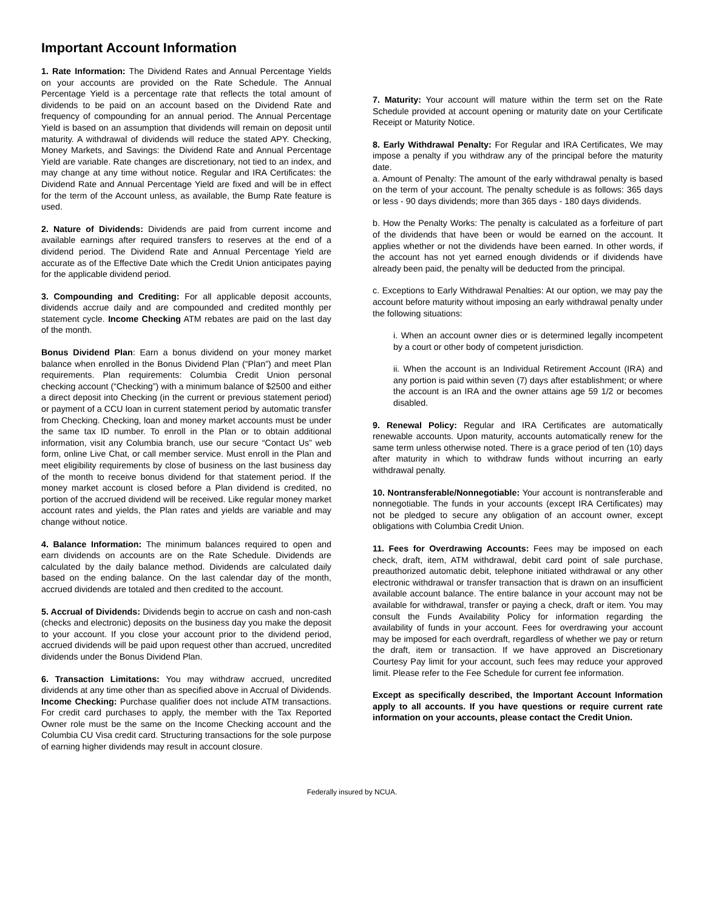Important Account Information
1. Rate Information: The Dividend Rates and Annual Percentage Yields on your accounts are provided on the Rate Schedule. The Annual Percentage Yield is a percentage rate that reflects the total amount of dividends to be paid on an account based on the Dividend Rate and frequency of compounding for an annual period. The Annual Percentage Yield is based on an assumption that dividends will remain on deposit until maturity. A withdrawal of dividends will reduce the stated APY. Checking, Money Markets, and Savings: the Dividend Rate and Annual Percentage Yield are variable. Rate changes are discretionary, not tied to an index, and may change at any time without notice. Regular and IRA Certificates: the Dividend Rate and Annual Percentage Yield are fixed and will be in effect for the term of the Account unless, as available, the Bump Rate feature is used.
2. Nature of Dividends: Dividends are paid from current income and available earnings after required transfers to reserves at the end of a dividend period. The Dividend Rate and Annual Percentage Yield are accurate as of the Effective Date which the Credit Union anticipates paying for the applicable dividend period.
3. Compounding and Crediting: For all applicable deposit accounts, dividends accrue daily and are compounded and credited monthly per statement cycle. Income Checking ATM rebates are paid on the last day of the month.
Bonus Dividend Plan: Earn a bonus dividend on your money market balance when enrolled in the Bonus Dividend Plan (“Plan”) and meet Plan requirements. Plan requirements: Columbia Credit Union personal checking account (“Checking”) with a minimum balance of $2500 and either a direct deposit into Checking (in the current or previous statement period) or payment of a CCU loan in current statement period by automatic transfer from Checking. Checking, loan and money market accounts must be under the same tax ID number. To enroll in the Plan or to obtain additional information, visit any Columbia branch, use our secure “Contact Us” web form, online Live Chat, or call member service. Must enroll in the Plan and meet eligibility requirements by close of business on the last business day of the month to receive bonus dividend for that statement period. If the money market account is closed before a Plan dividend is credited, no portion of the accrued dividend will be received. Like regular money market account rates and yields, the Plan rates and yields are variable and may change without notice.
4. Balance Information: The minimum balances required to open and earn dividends on accounts are on the Rate Schedule. Dividends are calculated by the daily balance method. Dividends are calculated daily based on the ending balance. On the last calendar day of the month, accrued dividends are totaled and then credited to the account.
5. Accrual of Dividends: Dividends begin to accrue on cash and non-cash (checks and electronic) deposits on the business day you make the deposit to your account. If you close your account prior to the dividend period, accrued dividends will be paid upon request other than accrued, uncredited dividends under the Bonus Dividend Plan.
6. Transaction Limitations: You may withdraw accrued, uncredited dividends at any time other than as specified above in Accrual of Dividends. Income Checking: Purchase qualifier does not include ATM transactions. For credit card purchases to apply, the member with the Tax Reported Owner role must be the same on the Income Checking account and the Columbia CU Visa credit card. Structuring transactions for the sole purpose of earning higher dividends may result in account closure.
7. Maturity: Your account will mature within the term set on the Rate Schedule provided at account opening or maturity date on your Certificate Receipt or Maturity Notice.
8. Early Withdrawal Penalty: For Regular and IRA Certificates, We may impose a penalty if you withdraw any of the principal before the maturity date.
a. Amount of Penalty: The amount of the early withdrawal penalty is based on the term of your account. The penalty schedule is as follows: 365 days or less - 90 days dividends; more than 365 days - 180 days dividends.
b. How the Penalty Works: The penalty is calculated as a forfeiture of part of the dividends that have been or would be earned on the account. It applies whether or not the dividends have been earned. In other words, if the account has not yet earned enough dividends or if dividends have already been paid, the penalty will be deducted from the principal.
c. Exceptions to Early Withdrawal Penalties: At our option, we may pay the account before maturity without imposing an early withdrawal penalty under the following situations:
i. When an account owner dies or is determined legally incompetent by a court or other body of competent jurisdiction.
ii. When the account is an Individual Retirement Account (IRA) and any portion is paid within seven (7) days after establishment; or where the account is an IRA and the owner attains age 59 1/2 or becomes disabled.
9. Renewal Policy: Regular and IRA Certificates are automatically renewable accounts. Upon maturity, accounts automatically renew for the same term unless otherwise noted. There is a grace period of ten (10) days after maturity in which to withdraw funds without incurring an early withdrawal penalty.
10. Nontransferable/Nonnegotiable: Your account is nontransferable and nonnegotiable. The funds in your accounts (except IRA Certificates) may not be pledged to secure any obligation of an account owner, except obligations with Columbia Credit Union.
11. Fees for Overdrawing Accounts: Fees may be imposed on each check, draft, item, ATM withdrawal, debit card point of sale purchase, preauthorized automatic debit, telephone initiated withdrawal or any other electronic withdrawal or transfer transaction that is drawn on an insufficient available account balance. The entire balance in your account may not be available for withdrawal, transfer or paying a check, draft or item. You may consult the Funds Availability Policy for information regarding the availability of funds in your account. Fees for overdrawing your account may be imposed for each overdraft, regardless of whether we pay or return the draft, item or transaction. If we have approved an Discretionary Courtesy Pay limit for your account, such fees may reduce your approved limit. Please refer to the Fee Schedule for current fee information.
Except as specifically described, the Important Account Information apply to all accounts. If you have questions or require current rate information on your accounts, please contact the Credit Union.
Federally insured by NCUA.